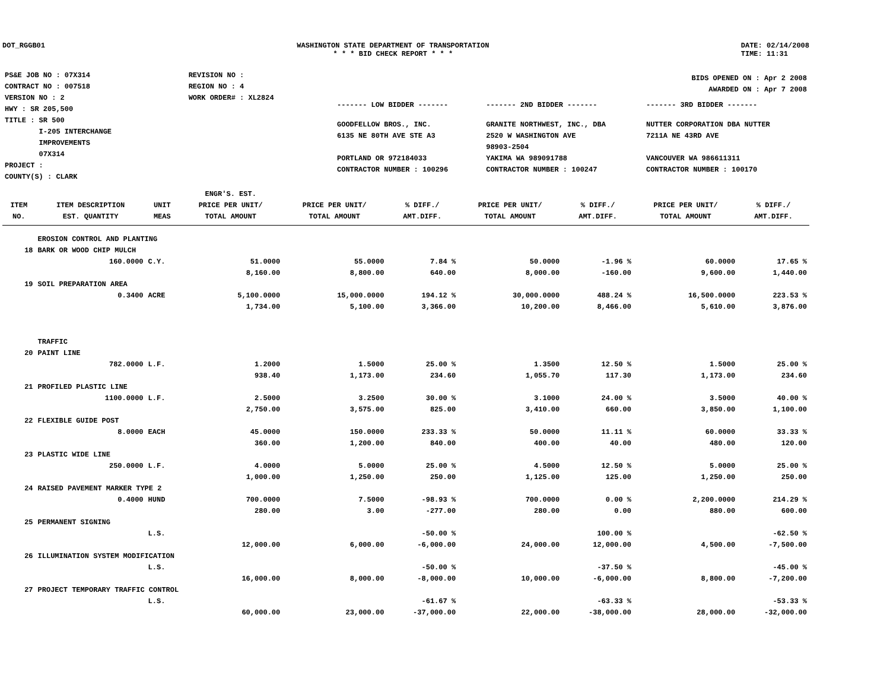DOT_RGGB01 WASHINGTON STATE DEPARTMENT OF TRANSPORTATION
* * * BID CHECK REPORT * * *
DATE: 02/14/2008
TIME: 11:31
| PS&E JOB NO : 07X314 | REVISION NO : |
| CONTRACT NO : 007518 | REGION NO : 4 |
| VERSION NO : 2 | WORK ORDER# : XL2824 |
| HWY : SR 205,500 | |
| TITLE : SR 500 I-205 INTERCHANGE IMPROVEMENTS 07X314 | |
| PROJECT : | |
| COUNTY(S) : CLARK | |
| BIDS OPENED ON : Apr 2 2008 AWARDED ON : Apr 7 2008 | | |
| ------- LOW BIDDER ------- | ------- 2ND BIDDER ------- | ------- 3RD BIDDER ------- |
| GOODFELLOW BROS., INC. 6135 NE 80TH AVE STE A3 PORTLAND OR 972184033 CONTRACTOR NUMBER : 100296 | GRANITE NORTHWEST, INC., DBA 2520 W WASHINGTON AVE 98903-2504 YAKIMA WA 989091788 CONTRACTOR NUMBER : 100247 | NUTTER CORPORATION DBA NUTTER 7211A NE 43RD AVE VANCOUVER WA 986611311 CONTRACTOR NUMBER : 100170 |
| ITEM NO. | ITEM DESCRIPTION EST. QUANTITY | UNIT MEAS | ENGR'S. EST. PRICE PER UNIT/ TOTAL AMOUNT | PRICE PER UNIT/ TOTAL AMOUNT | % DIFF./ AMT.DIFF. | PRICE PER UNIT/ TOTAL AMOUNT | % DIFF./ AMT.DIFF. | PRICE PER UNIT/ TOTAL AMOUNT | % DIFF./ AMT.DIFF. |
| --- | --- | --- | --- | --- | --- | --- | --- | --- | --- |
| | EROSION CONTROL AND PLANTING | | | | | | | | |
| 18 | BARK OR WOOD CHIP MULCH | | | | | | | | |
| | 160.0000 | C.Y. | 51.0000 | 55.0000 | 7.84 % | 50.0000 | -1.96 % | 60.0000 | 17.65 % |
| | | | 8,160.00 | 8,800.00 | 640.00 | 8,000.00 | -160.00 | 9,600.00 | 1,440.00 |
| 19 | SOIL PREPARATION AREA | | | | | | | | |
| | 0.3400 | ACRE | 5,100.0000 | 15,000.0000 | 194.12 % | 30,000.0000 | 488.24 % | 16,500.0000 | 223.53 % |
| | | | 1,734.00 | 5,100.00 | 3,366.00 | 10,200.00 | 8,466.00 | 5,610.00 | 3,876.00 |
| | TRAFFIC | | | | | | | | |
| 20 | PAINT LINE | | | | | | | | |
| | 782.0000 | L.F. | 1.2000 | 1.5000 | 25.00 % | 1.3500 | 12.50 % | 1.5000 | 25.00 % |
| | | | 938.40 | 1,173.00 | 234.60 | 1,055.70 | 117.30 | 1,173.00 | 234.60 |
| 21 | PROFILED PLASTIC LINE | | | | | | | | |
| | 1100.0000 | L.F. | 2.5000 | 3.2500 | 30.00 % | 3.1000 | 24.00 % | 3.5000 | 40.00 % |
| | | | 2,750.00 | 3,575.00 | 825.00 | 3,410.00 | 660.00 | 3,850.00 | 1,100.00 |
| 22 | FLEXIBLE GUIDE POST | | | | | | | | |
| | 8.0000 | EACH | 45.0000 | 150.0000 | 233.33 % | 50.0000 | 11.11 % | 60.0000 | 33.33 % |
| | | | 360.00 | 1,200.00 | 840.00 | 400.00 | 40.00 | 480.00 | 120.00 |
| 23 | PLASTIC WIDE LINE | | | | | | | | |
| | 250.0000 | L.F. | 4.0000 | 5.0000 | 25.00 % | 4.5000 | 12.50 % | 5.0000 | 25.00 % |
| | | | 1,000.00 | 1,250.00 | 250.00 | 1,125.00 | 125.00 | 1,250.00 | 250.00 |
| 24 | RAISED PAVEMENT MARKER TYPE 2 | | | | | | | | |
| | 0.4000 | HUND | 700.0000 | 7.5000 | -98.93 % | 700.0000 | 0.00 % | 2,200.0000 | 214.29 % |
| | | | 280.00 | 3.00 | -277.00 | 280.00 | 0.00 | 880.00 | 600.00 |
| 25 | PERMANENT SIGNING | | | | | | | | |
| | | L.S. | | | -50.00 % | | 100.00 % | | -62.50 % |
| | | | 12,000.00 | 6,000.00 | -6,000.00 | 24,000.00 | 12,000.00 | 4,500.00 | -7,500.00 |
| 26 | ILLUMINATION SYSTEM MODIFICATION | | | | | | | | |
| | | L.S. | | | -50.00 % | | -37.50 % | | -45.00 % |
| | | | 16,000.00 | 8,000.00 | -8,000.00 | 10,000.00 | -6,000.00 | 8,800.00 | -7,200.00 |
| 27 | PROJECT TEMPORARY TRAFFIC CONTROL | | | | | | | | |
| | | L.S. | | | -61.67 % | | -63.33 % | | -53.33 % |
| | | | 60,000.00 | 23,000.00 | -37,000.00 | 22,000.00 | -38,000.00 | 28,000.00 | -32,000.00 |